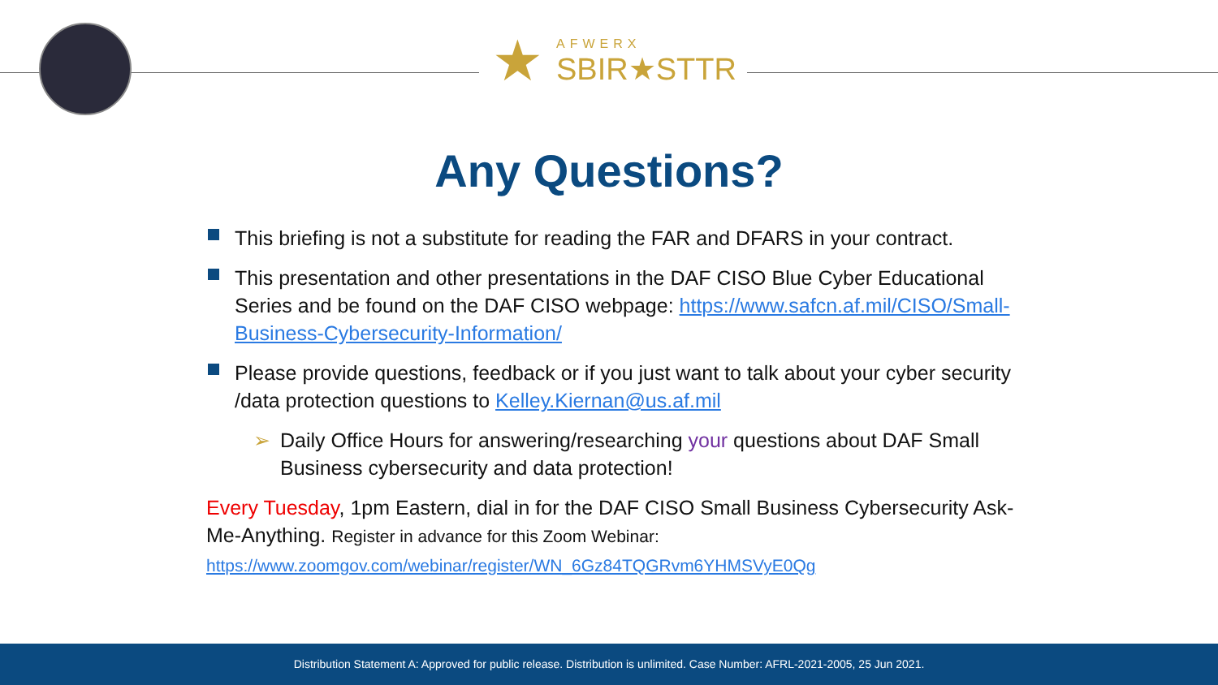★
AFWERX
SBIR★STTR
Any Questions?
This briefing is not a substitute for reading the FAR and DFARS in your contract.
This presentation and other presentations in the DAF CISO Blue Cyber Educational Series and be found on the DAF CISO webpage: https://www.safcn.af.mil/CISO/Small-Business-Cybersecurity-Information/
Please provide questions, feedback or if you just want to talk about your cyber security /data protection questions to Kelley.Kiernan@us.af.mil
➢ Daily Office Hours for answering/researching your questions about DAF Small Business cybersecurity and data protection!
Every Tuesday, 1pm Eastern, dial in for the DAF CISO Small Business Cybersecurity Ask-Me-Anything. Register in advance for this Zoom Webinar:
https://www.zoomgov.com/webinar/register/WN_6Gz84TQGRvm6YHMSVyE0Qg
Distribution Statement A: Approved for public release. Distribution is unlimited. Case Number: AFRL-2021-2005, 25 Jun 2021.